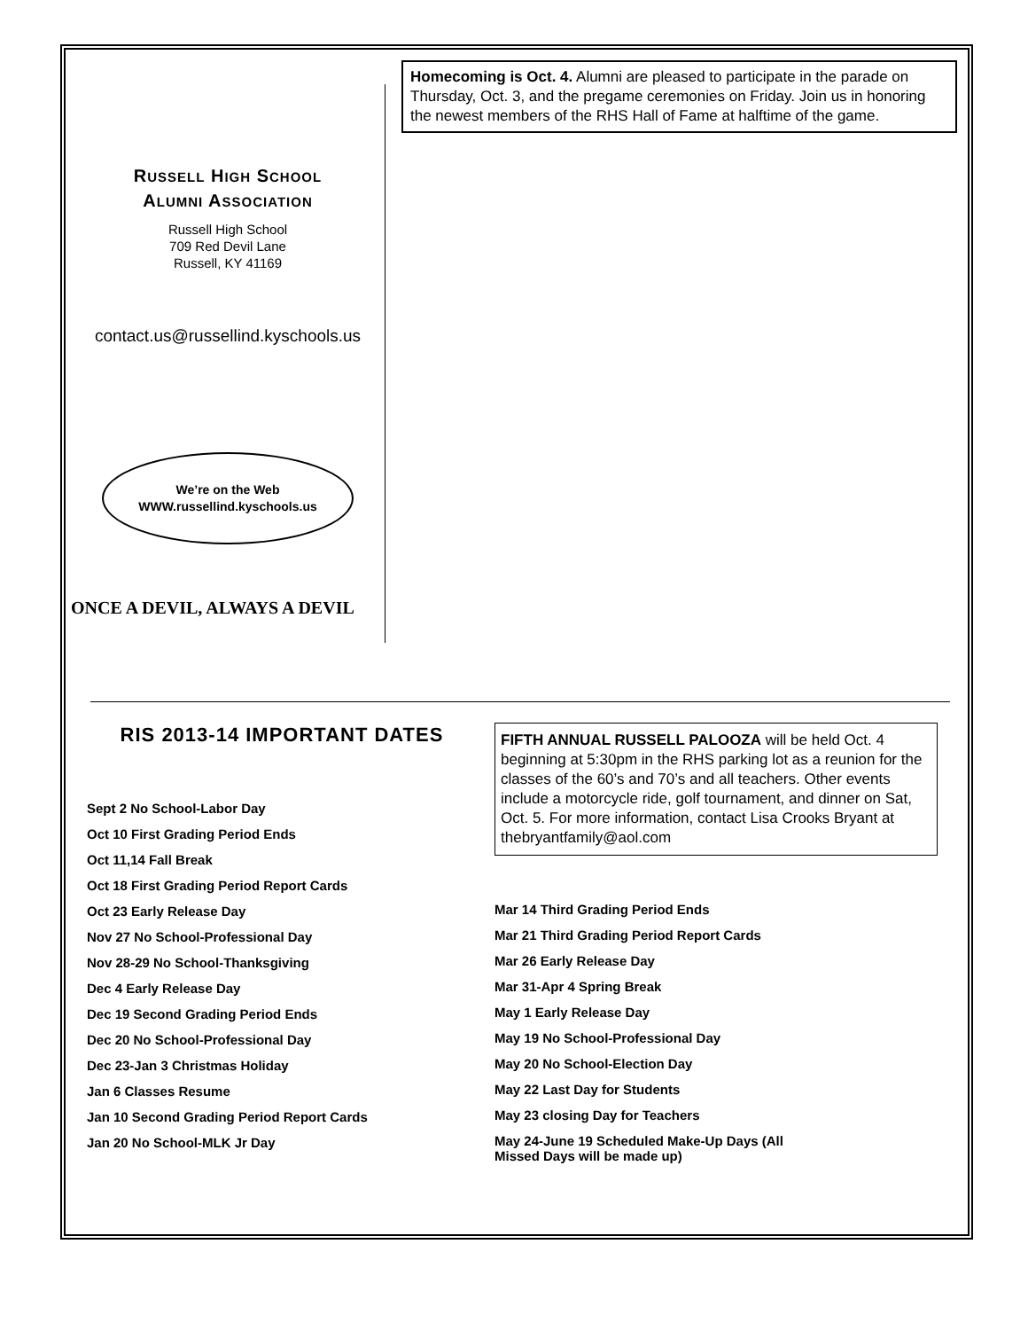RUSSELL HIGH SCHOOL
ALUMNI ASSOCIATION
Russell High School
709 Red Devil Lane
Russell, KY 41169
contact.us@russellind.kyschools.us
We’re on the Web
WWW.russellind.kyschools.us
ONCE A DEVIL, ALWAYS A DEVIL
Homecoming is Oct. 4. Alumni are pleased to participate in the parade on Thursday, Oct. 3, and the pregame ceremonies on Friday. Join us in honoring the newest members of the RHS Hall of Fame at halftime of the game.
RIS 2013-14 IMPORTANT DATES
Sept 2 No School-Labor Day
Oct 10 First Grading Period Ends
Oct 11,14 Fall Break
Oct 18 First Grading Period Report Cards
Oct 23 Early Release Day
Nov 27 No School-Professional Day
Nov 28-29 No School-Thanksgiving
Dec 4 Early Release Day
Dec 19 Second Grading Period Ends
Dec 20 No School-Professional Day
Dec 23-Jan 3 Christmas Holiday
Jan 6 Classes Resume
Jan 10 Second Grading Period Report Cards
Jan 20 No School-MLK Jr Day
FIFTH ANNUAL RUSSELL PALOOZA will be held Oct. 4 beginning at 5:30pm in the RHS parking lot as a reunion for the classes of the 60’s and 70’s and all teachers. Other events include a motorcycle ride, golf tournament, and dinner on Sat, Oct. 5. For more information, contact Lisa Crooks Bryant at thebryantfamily@aol.com
Mar 14 Third Grading Period Ends
Mar 21 Third Grading Period Report Cards
Mar 26 Early Release Day
Mar 31-Apr 4 Spring Break
May 1 Early Release Day
May 19 No School-Professional Day
May 20 No School-Election Day
May 22 Last Day for Students
May 23 closing Day for Teachers
May 24-June 19 Scheduled Make-Up Days (All
Missed Days will be made up)